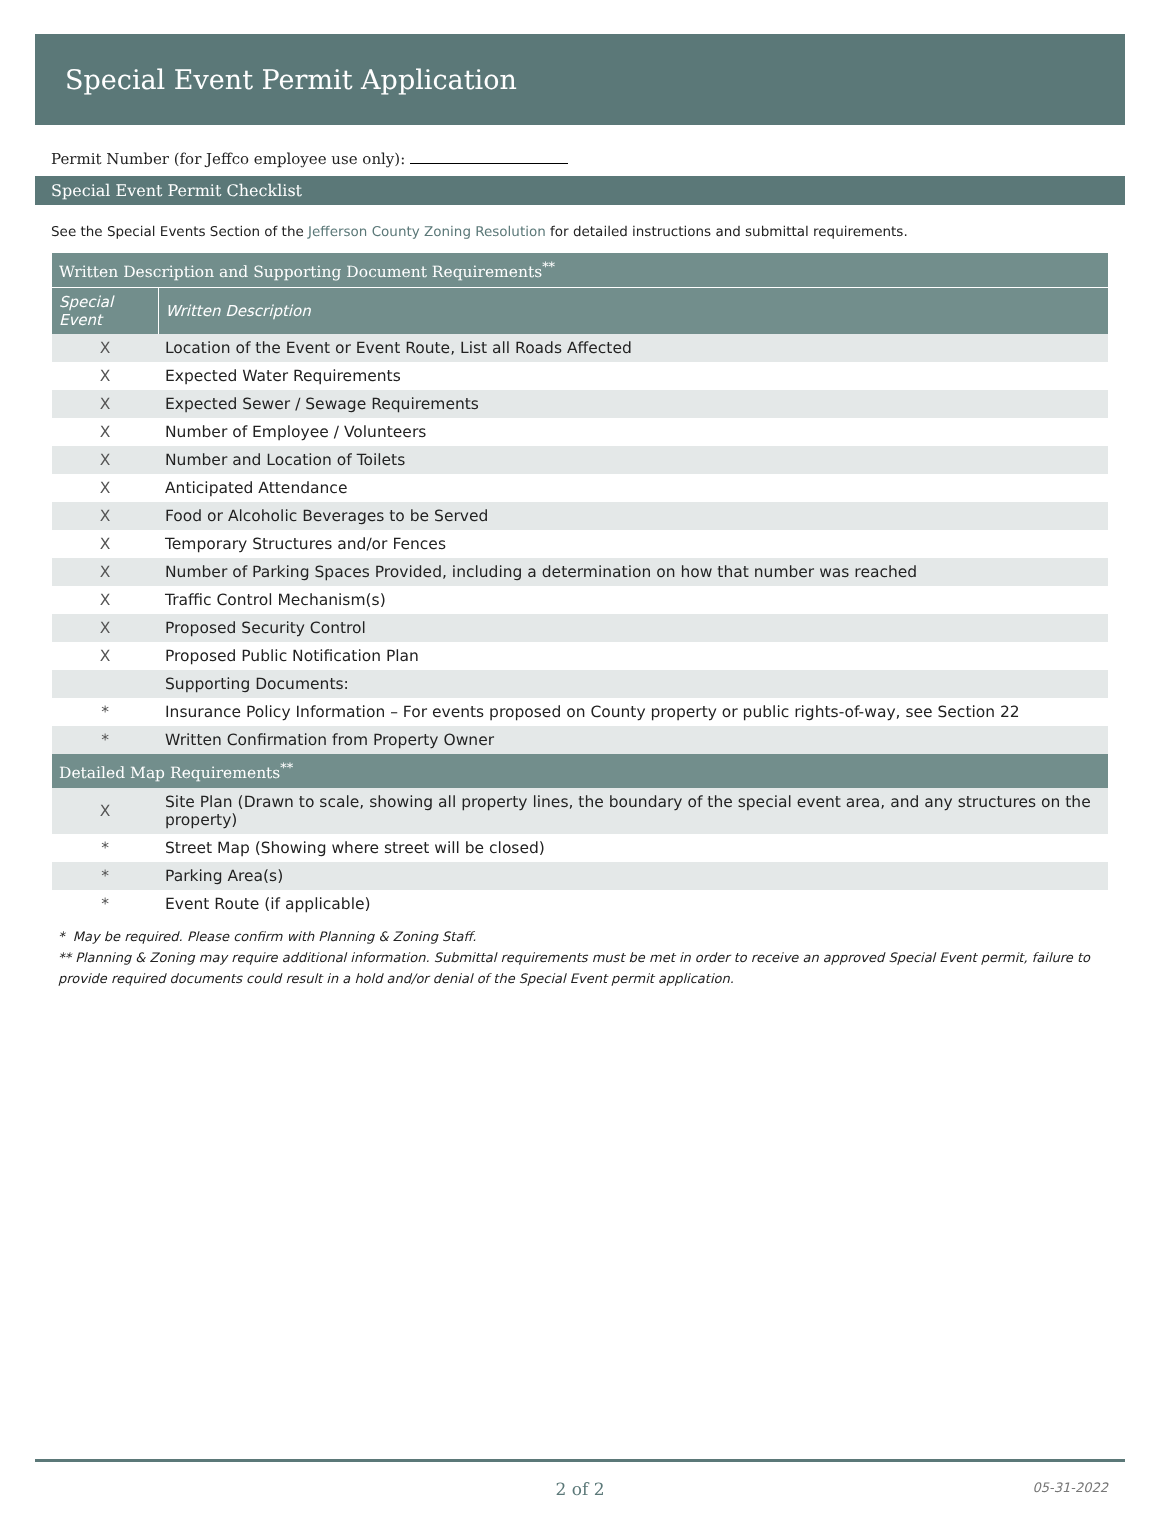Special Event Permit Application
Permit Number (for Jeffco employee use only):
Special Event Permit Checklist
See the Special Events Section of the Jefferson County Zoning Resolution for detailed instructions and submittal requirements.
| Written Description and Supporting Document Requirements<sup>**</sup> | |
| --- | --- |
| Special Event | Written Description |
| X | Location of the Event or Event Route, List all Roads Affected |
| X | Expected Water Requirements |
| X | Expected Sewer / Sewage Requirements |
| X | Number of Employee / Volunteers |
| X | Number and Location of Toilets |
| X | Anticipated Attendance |
| X | Food or Alcoholic Beverages to be Served |
| X | Temporary Structures and/or Fences |
| X | Number of Parking Spaces Provided, including a determination on how that number was reached |
| X | Traffic Control Mechanism(s) |
| X | Proposed Security Control |
| X | Proposed Public Notification Plan |
| | Supporting Documents: |
| * | Insurance Policy Information – For events proposed on County property or public rights-of-way, see Section 22 |
| * | Written Confirmation from Property Owner |
| Detailed Map Requirements<sup>**</sup> | |
| X | Site Plan (Drawn to scale, showing all property lines, the boundary of the special event area, and any structures on the property) |
| * | Street Map (Showing where street will be closed) |
| * | Parking Area(s) |
| * | Event Route (if applicable) |
* May be required. Please confirm with Planning & Zoning Staff.
** Planning & Zoning may require additional information. Submittal requirements must be met in order to receive an approved Special Event permit, failure to provide required documents could result in a hold and/or denial of the Special Event permit application.
2 of 2 05-31-2022